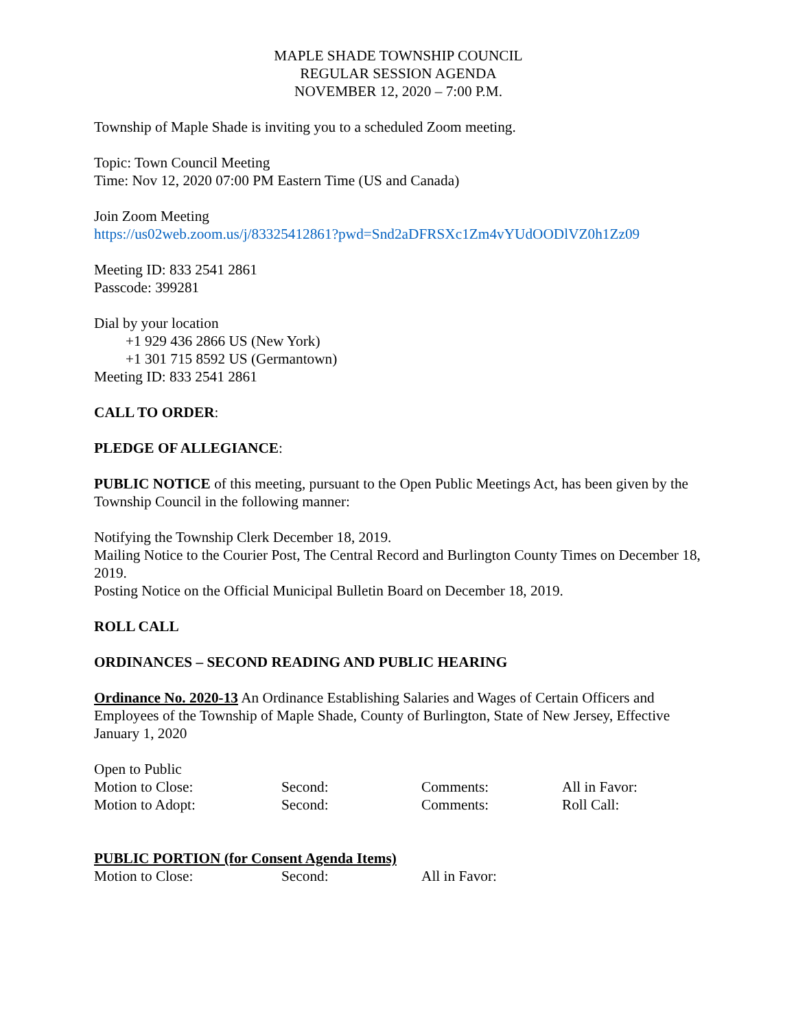MAPLE SHADE TOWNSHIP COUNCIL
REGULAR SESSION AGENDA
NOVEMBER 12, 2020 – 7:00 P.M.
Township of Maple Shade is inviting you to a scheduled Zoom meeting.
Topic: Town Council Meeting
Time: Nov 12, 2020 07:00 PM Eastern Time (US and Canada)
Join Zoom Meeting
https://us02web.zoom.us/j/83325412861?pwd=Snd2aDFRSXc1Zm4vYUdOODlVZ0h1Zz09
Meeting ID: 833 2541 2861
Passcode: 399281
Dial by your location
+1 929 436 2866 US (New York)
+1 301 715 8592 US (Germantown)
Meeting ID: 833 2541 2861
CALL TO ORDER:
PLEDGE OF ALLEGIANCE:
PUBLIC NOTICE of this meeting, pursuant to the Open Public Meetings Act, has been given by the Township Council in the following manner:
Notifying the Township Clerk December 18, 2019.
Mailing Notice to the Courier Post, The Central Record and Burlington County Times on December 18, 2019.
Posting Notice on the Official Municipal Bulletin Board on December 18, 2019.
ROLL CALL
ORDINANCES – SECOND READING AND PUBLIC HEARING
Ordinance No. 2020-13 An Ordinance Establishing Salaries and Wages of Certain Officers and Employees of the Township of Maple Shade, County of Burlington, State of New Jersey, Effective January 1, 2020
| Open to Public | | | |
| Motion to Close: | Second: | Comments: | All in Favor: |
| Motion to Adopt: | Second: | Comments: | Roll Call: |
PUBLIC PORTION (for Consent Agenda Items)
| Motion to Close: | Second: | All in Favor: |